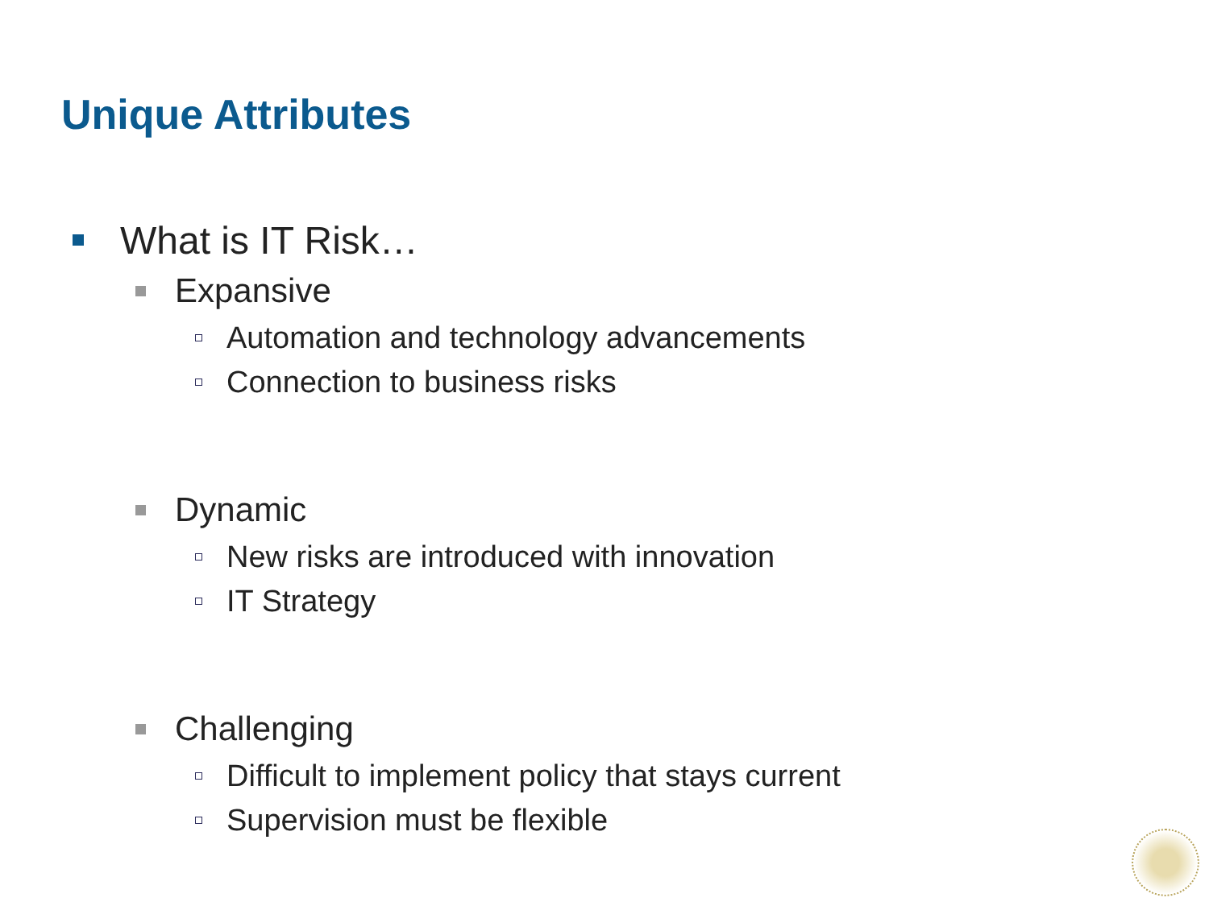Unique Attributes
What is IT Risk…
Expansive
Automation and technology advancements
Connection to business risks
Dynamic
New risks are introduced with innovation
IT Strategy
Challenging
Difficult to implement policy that stays current
Supervision must be flexible